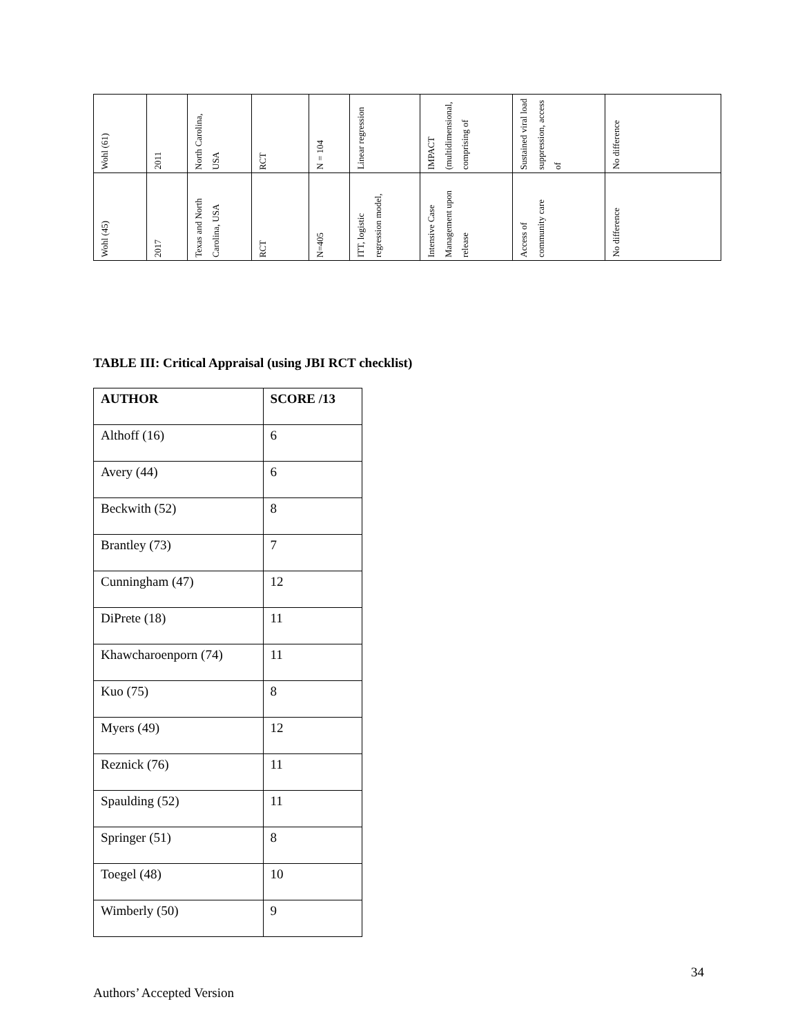| Wohl (61) | 2011 | North Carolina, USA | RCT | N = 104 | Linear regression | IMPACT (multidimensional, comprising of | Sustained viral load suppression, access of | No difference |
| Wohl (45) | 2017 | Texas and North Carolina, USA | RCT | N=405 | ITT, logistic regression model, | Intensive Case Management upon release | Access of community care | No difference |
TABLE III: Critical Appraisal (using JBI RCT checklist)
| AUTHOR | SCORE /13 |
| --- | --- |
| Althoff (16) | 6 |
| Avery (44) | 6 |
| Beckwith (52) | 8 |
| Brantley (73) | 7 |
| Cunningham (47) | 12 |
| DiPrete (18) | 11 |
| Khawcharoenporn (74) | 11 |
| Kuo (75) | 8 |
| Myers (49) | 12 |
| Reznick (76) | 11 |
| Spaulding (52) | 11 |
| Springer (51) | 8 |
| Toegel (48) | 10 |
| Wimberly (50) | 9 |
34
Authors’ Accepted Version